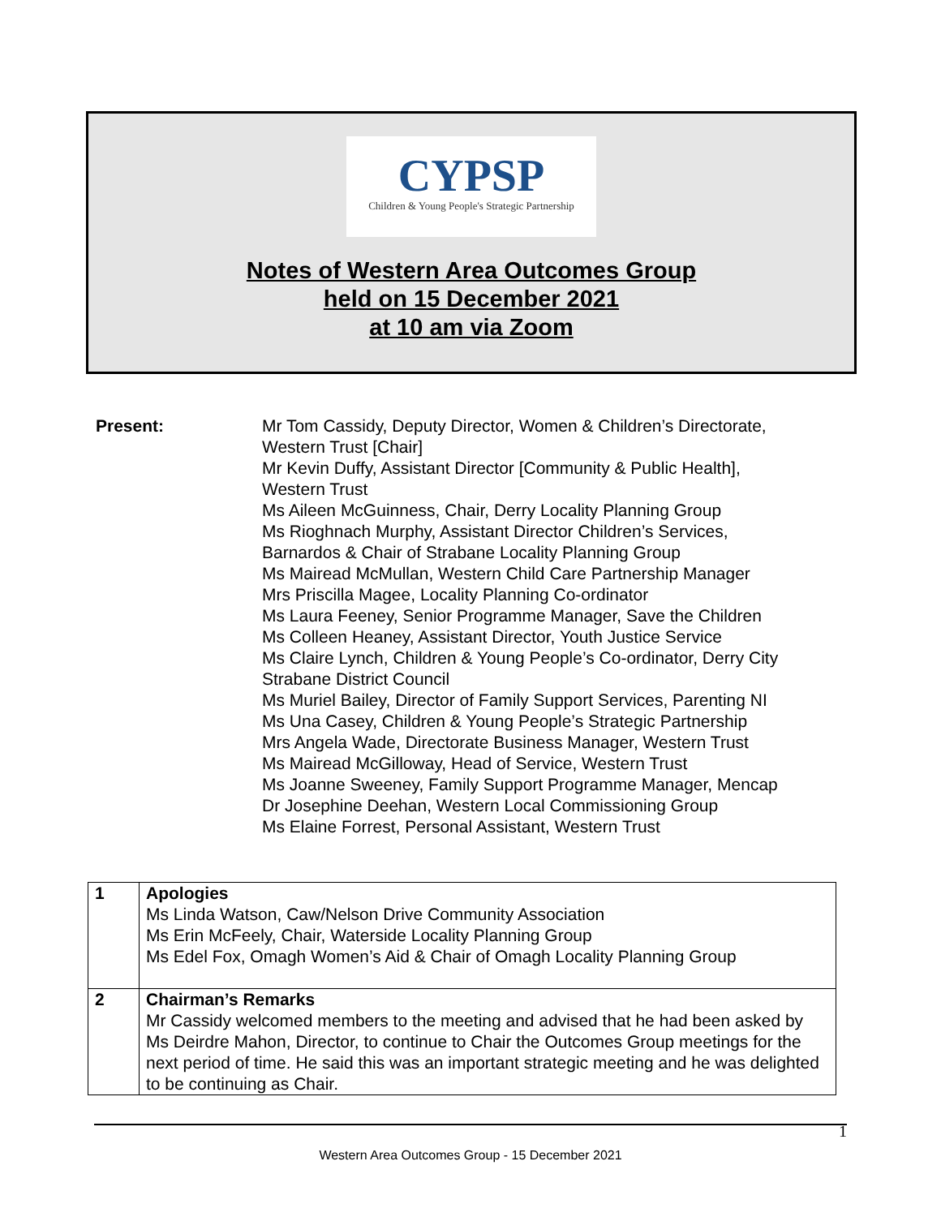CYPSP
Children & Young People's Strategic Partnership
Notes of Western Area Outcomes Group
held on 15 December 2021
at 10 am via Zoom
Present: Mr Tom Cassidy, Deputy Director, Women & Children’s Directorate,
Western Trust [Chair]
Mr Kevin Duffy, Assistant Director [Community & Public Health],
Western Trust
Ms Aileen McGuinness, Chair, Derry Locality Planning Group
Ms Rioghnach Murphy, Assistant Director Children’s Services,
Barnardos & Chair of Strabane Locality Planning Group
Ms Mairead McMullan, Western Child Care Partnership Manager
Mrs Priscilla Magee, Locality Planning Co-ordinator
Ms Laura Feeney, Senior Programme Manager, Save the Children
Ms Colleen Heaney, Assistant Director, Youth Justice Service
Ms Claire Lynch, Children & Young People’s Co-ordinator, Derry City
Strabane District Council
Ms Muriel Bailey, Director of Family Support Services, Parenting NI
Ms Una Casey, Children & Young People’s Strategic Partnership
Mrs Angela Wade, Directorate Business Manager, Western Trust
Ms Mairead McGilloway, Head of Service, Western Trust
Ms Joanne Sweeney, Family Support Programme Manager, Mencap
Dr Josephine Deehan, Western Local Commissioning Group
Ms Elaine Forrest, Personal Assistant, Western Trust
| 1 | Apologies Ms Linda Watson, Caw/Nelson Drive Community Association Ms Erin McFeely, Chair, Waterside Locality Planning Group Ms Edel Fox, Omagh Women’s Aid & Chair of Omagh Locality Planning Group |
| 2 | Chairman’s Remarks Mr Cassidy welcomed members to the meeting and advised that he had been asked by Ms Deirdre Mahon, Director, to continue to Chair the Outcomes Group meetings for the next period of time. He said this was an important strategic meeting and he was delighted to be continuing as Chair. |
1
Western Area Outcomes Group - 15 December 2021